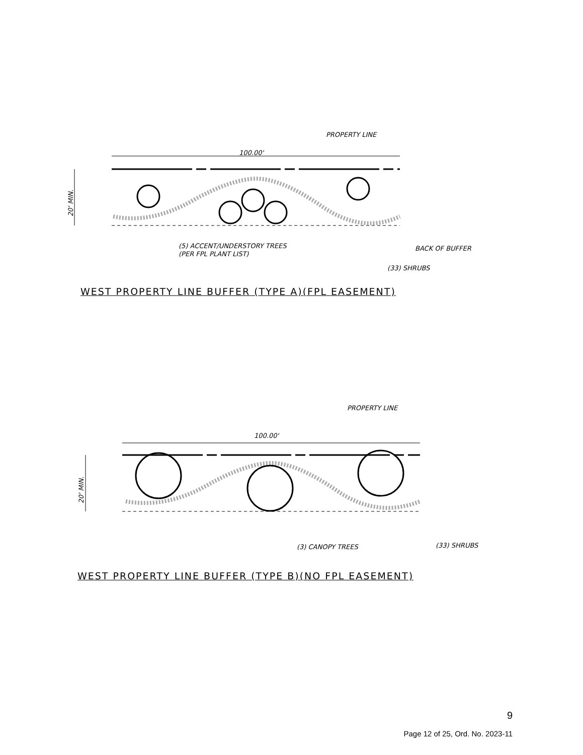100.00'
PROPERTY LINE
(5) ACCENT/UNDERSTORY TREES
(PER FPL PLANT LIST)
BACK OF BUFFER
(33) SHRUBS
20' MIN.
100.00'
PROPERTY LINE
(3) CANOPY TREES
(33) SHRUBS
20' MIN.
WEST PROPERTY LINE BUFFER (TYPE A)(FPL EASEMENT)
WEST PROPERTY LINE BUFFER (TYPE B)(NO FPL EASEMENT)
9
Page 12 of 25, Ord. No. 2023-11